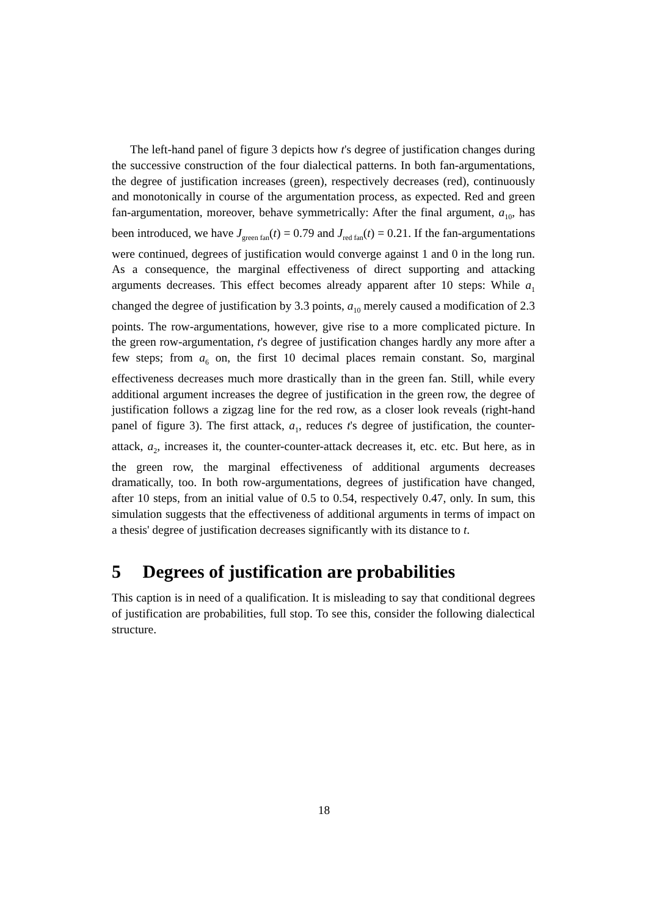The left-hand panel of figure 3 depicts how t's degree of justification changes during the successive construction of the four dialectical patterns. In both fan-argumentations, the degree of justification increases (green), respectively decreases (red), continuously and monotonically in course of the argumentation process, as expected. Red and green fan-argumentation, moreover, behave symmetrically: After the final argument, a<sub>10</sub>, has been introduced, we have J<sub>green fan</sub>(t) = 0.79 and J<sub>red fan</sub>(t) = 0.21. If the fan-argumentations were continued, degrees of justification would converge against 1 and 0 in the long run. As a consequence, the marginal effectiveness of direct supporting and attacking arguments decreases. This effect becomes already apparent after 10 steps: While a<sub>1</sub> changed the degree of justification by 3.3 points, a<sub>10</sub> merely caused a modification of 2.3 points. The row-argumentations, however, give rise to a more complicated picture. In the green row-argumentation, t's degree of justification changes hardly any more after a few steps; from a<sub>6</sub> on, the first 10 decimal places remain constant. So, marginal effectiveness decreases much more drastically than in the green fan. Still, while every additional argument increases the degree of justification in the green row, the degree of justification follows a zigzag line for the red row, as a closer look reveals (right-hand panel of figure 3). The first attack, a<sub>1</sub>, reduces t's degree of justification, the counter-attack, a<sub>2</sub>, increases it, the counter-counter-attack decreases it, etc. etc. But here, as in the green row, the marginal effectiveness of additional arguments decreases dramatically, too. In both row-argumentations, degrees of justification have changed, after 10 steps, from an initial value of 0.5 to 0.54, respectively 0.47, only. In sum, this simulation suggests that the effectiveness of additional arguments in terms of impact on a thesis' degree of justification decreases significantly with its distance to t.
5 Degrees of justification are probabilities
This caption is in need of a qualification. It is misleading to say that conditional degrees of justification are probabilities, full stop. To see this, consider the following dialectical structure.
18